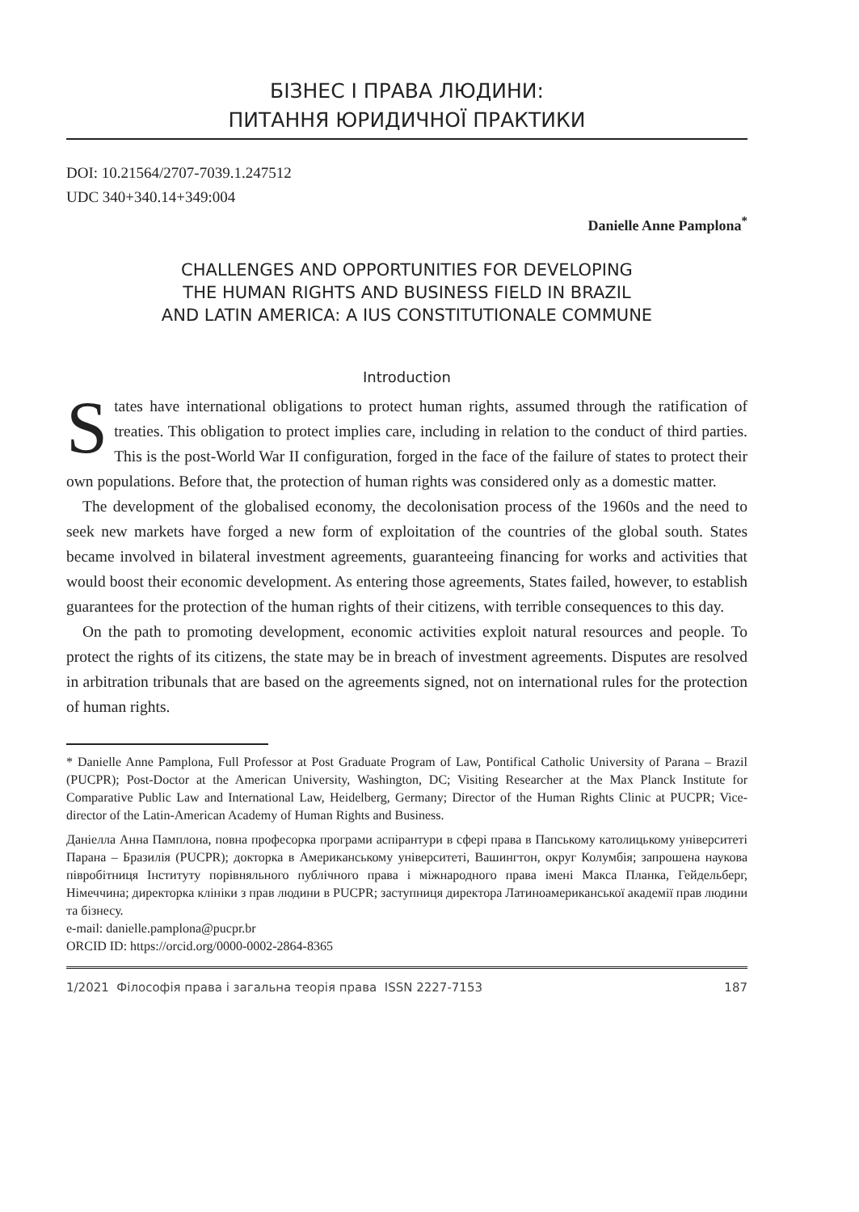БІЗНЕС І ПРАВА ЛЮДИНИ:
ПИТАННЯ ЮРИДИЧНОЇ ПРАКТИКИ
DOI: 10.21564/2707-7039.1.247512
UDC 340+340.14+349:004
Danielle Anne Pamplona<sup>*</sup>
CHALLENGES AND OPPORTUNITIES FOR DEVELOPING
THE HUMAN RIGHTS AND BUSINESS FIELD IN BRAZIL
AND LATIN AMERICA: A IUS CONSTITUTIONALE COMMUNE
Introduction
States have international obligations to protect human rights, assumed through the ratification of treaties. This obligation to protect implies care, including in relation to the conduct of third parties. This is the post-World War II configuration, forged in the face of the failure of states to protect their own populations. Before that, the protection of human rights was considered only as a domestic matter.
The development of the globalised economy, the decolonisation process of the 1960s and the need to seek new markets have forged a new form of exploitation of the countries of the global south. States became involved in bilateral investment agreements, guaranteeing financing for works and activities that would boost their economic development. As entering those agreements, States failed, however, to establish guarantees for the protection of the human rights of their citizens, with terrible consequences to this day.
On the path to promoting development, economic activities exploit natural resources and people. To protect the rights of its citizens, the state may be in breach of investment agreements. Disputes are resolved in arbitration tribunals that are based on the agreements signed, not on international rules for the protection of human rights.
* Danielle Anne Pamplona, Full Professor at Post Graduate Program of Law, Pontifical Catholic University of Parana – Brazil (PUCPR); Post-Doctor at the American University, Washington, DC; Visiting Researcher at the Max Planck Institute for Comparative Public Law and International Law, Heidelberg, Germany; Director of the Human Rights Clinic at PUCPR; Vice-director of the Latin-American Academy of Human Rights and Business.
Даніелла Анна Памплона, повна професорка програми аспірантури в сфері права в Папському католицькому університеті Парана – Бразилія (PUCPR); докторка в Американському університеті, Вашингтон, округ Колумбія; запрошена наукова півробітниця Інституту порівняльного публічного права і міжнародного права імені Макса Планка, Гейдельберг, Німеччина; директорка клініки з прав людини в PUCPR; заступниця директора Латиноамериканської академії прав людини та бізнесу.
e-mail: danielle.pamplona@pucpr.br
ORCID ID: https://orcid.org/0000-0002-2864-8365
1/2021 Філософія права і загальна теорія права ISSN 2227-7153 187